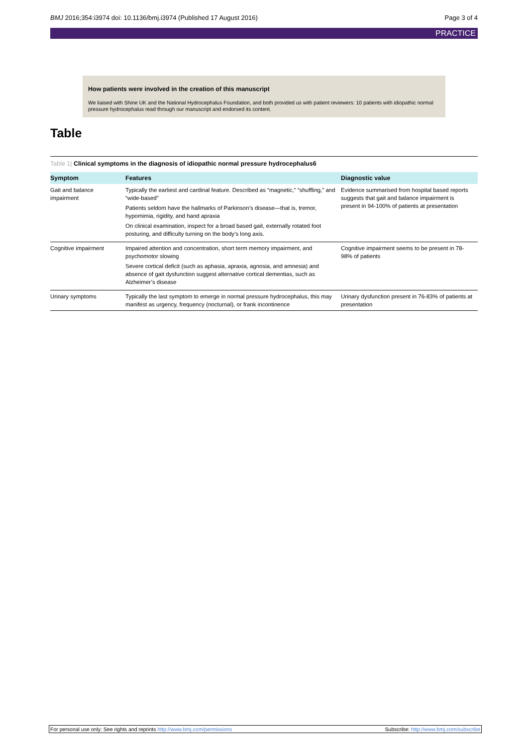BMJ 2016;354:i3974 doi: 10.1136/bmj.i3974 (Published 17 August 2016)
Page 3 of 4
PRACTICE
How patients were involved in the creation of this manuscript
We liaised with Shine UK and the National Hydrocephalus Foundation, and both provided us with patient reviewers: 10 patients with idiopathic normal pressure hydrocephalus read through our manuscript and endorsed its content.
Table
Table 1| Clinical symptoms in the diagnosis of idiopathic normal pressure hydrocephalus6
| Symptom | Features | Diagnostic value |
| --- | --- | --- |
| Gait and balance impairment | Typically the earliest and cardinal feature. Described as “magnetic,” “shuffling,” and “wide-based” Patients seldom have the hallmarks of Parkinson’s disease—that is, tremor, hypomimia, rigidity, and hand apraxia On clinical examination, inspect for a broad based gait, externally rotated foot posturing, and difficulty turning on the body’s long axis. | Evidence summarised from hospital based reports suggests that gait and balance impairment is present in 94-100% of patients at presentation |
| Cognitive impairment | Impaired attention and concentration, short term memory impairment, and psychomotor slowing Severe cortical deficit (such as aphasia, apraxia, agnosia, and amnesia) and absence of gait dysfunction suggest alternative cortical dementias, such as Alzheimer’s disease | Cognitive impairment seems to be present in 78-98% of patients |
| Urinary symptoms | Typically the last symptom to emerge in normal pressure hydrocephalus, this may manifest as urgency, frequency (nocturnal), or frank incontinence | Urinary dysfunction present in 76-83% of patients at presentation |
For personal use only: See rights and reprints http://www.bmj.com/permissions
Subscribe: http://www.bmj.com/subscribe